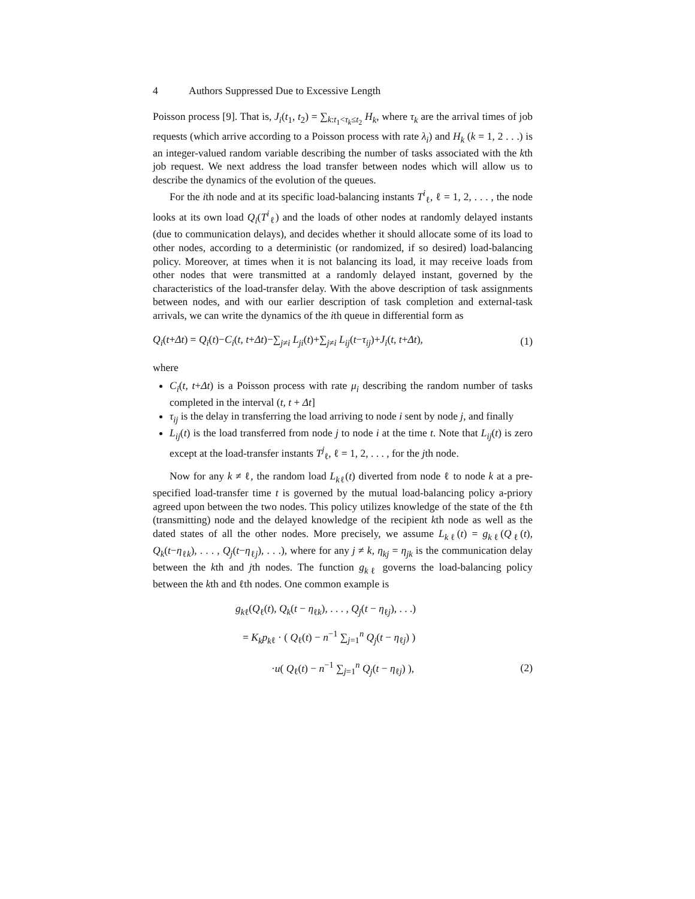4 Authors Suppressed Due to Excessive Length
Poisson process [9]. That is, J<sub>i</sub>(t<sub>1</sub>, t<sub>2</sub>) = ∑<sub>k:t<sub>1</sub><τ<sub>k</sub>≤t<sub>2</sub></sub> H<sub>k</sub>, where τ<sub>k</sub> are the arrival times of job requests (which arrive according to a Poisson process with rate λ<sub>i</sub>) and H<sub>k</sub> (k = 1, 2 . . .) is an integer-valued random variable describing the number of tasks associated with the kth job request. We next address the load transfer between nodes which will allow us to describe the dynamics of the evolution of the queues.
For the ith node and at its specific load-balancing instants T<sup>i</sup><sub>ℓ</sub>, ℓ = 1, 2, . . . , the node looks at its own load Q<sub>i</sub>(T<sup>i</sup><sub>ℓ</sub>) and the loads of other nodes at randomly delayed instants (due to communication delays), and decides whether it should allocate some of its load to other nodes, according to a deterministic (or randomized, if so desired) load-balancing policy. Moreover, at times when it is not balancing its load, it may receive loads from other nodes that were transmitted at a randomly delayed instant, governed by the characteristics of the load-transfer delay. With the above description of task assignments between nodes, and with our earlier description of task completion and external-task arrivals, we can write the dynamics of the ith queue in differential form as
Q<sub>i</sub>(t+Δt) = Q<sub>i</sub>(t)−C<sub>i</sub>(t, t+Δt)−∑<sub>j≠i</sub> L<sub>ji</sub>(t)+∑<sub>j≠i</sub> L<sub>ij</sub>(t−τ<sub>ij</sub>)+J<sub>i</sub>(t, t+Δt), (1)
where
C<sub>i</sub>(t, t+Δt) is a Poisson process with rate μ<sub>i</sub> describing the random number of tasks completed in the interval (t, t + Δt]
τ<sub>ij</sub> is the delay in transferring the load arriving to node i sent by node j, and finally
L<sub>ij</sub>(t) is the load transferred from node j to node i at the time t. Note that L<sub>ij</sub>(t) is zero except at the load-transfer instants T<sup>j</sup><sub>ℓ</sub>, ℓ = 1, 2, . . . , for the jth node.
Now for any k ≠ ℓ, the random load L<sub>k</sub><sub>ℓ</sub>(t) diverted from node ℓ to node k at a pre-specified load-transfer time t is governed by the mutual load-balancing policy a-priory agreed upon between the two nodes. This policy utilizes knowledge of the state of the ℓth (transmitting) node and the delayed knowledge of the recipient kth node as well as the dated states of all the other nodes. More precisely, we assume L<sub>k</sub><sub>ℓ</sub>(t) = g<sub>k</sub><sub>ℓ</sub>(Q<sub>ℓ</sub>(t), Q<sub>k</sub>(t−η<sub>ℓk</sub>), . . . , Q<sub>j</sub>(t−η<sub>ℓj</sub>), . . .), where for any j ≠ k, η<sub>kj</sub> = η<sub>jk</sub> is the communication delay between the kth and jth nodes. The function g<sub>k</sub><sub>ℓ</sub> governs the load-balancing policy between the kth and ℓth nodes. One common example is
g<sub>k</sub><sub>ℓ</sub>(Q<sub>ℓ</sub>(t), Q<sub>k</sub>(t − η<sub>ℓk</sub>), . . . , Q<sub>j</sub>(t − η<sub>ℓj</sub>), . . .)
= K<sub>k</sub>p<sub>k</sub><sub>ℓ</sub> · ( Q<sub>ℓ</sub>(t) − n<sup>−1</sup> ∑<sub>j=1</sub><sup>n</sup> Q<sub>j</sub>(t − η<sub>ℓj</sub>) )
·u( Q<sub>ℓ</sub>(t) − n<sup>−1</sup> ∑<sub>j=1</sub><sup>n</sup> Q<sub>j</sub>(t − η<sub>ℓj</sub>) ), (2)